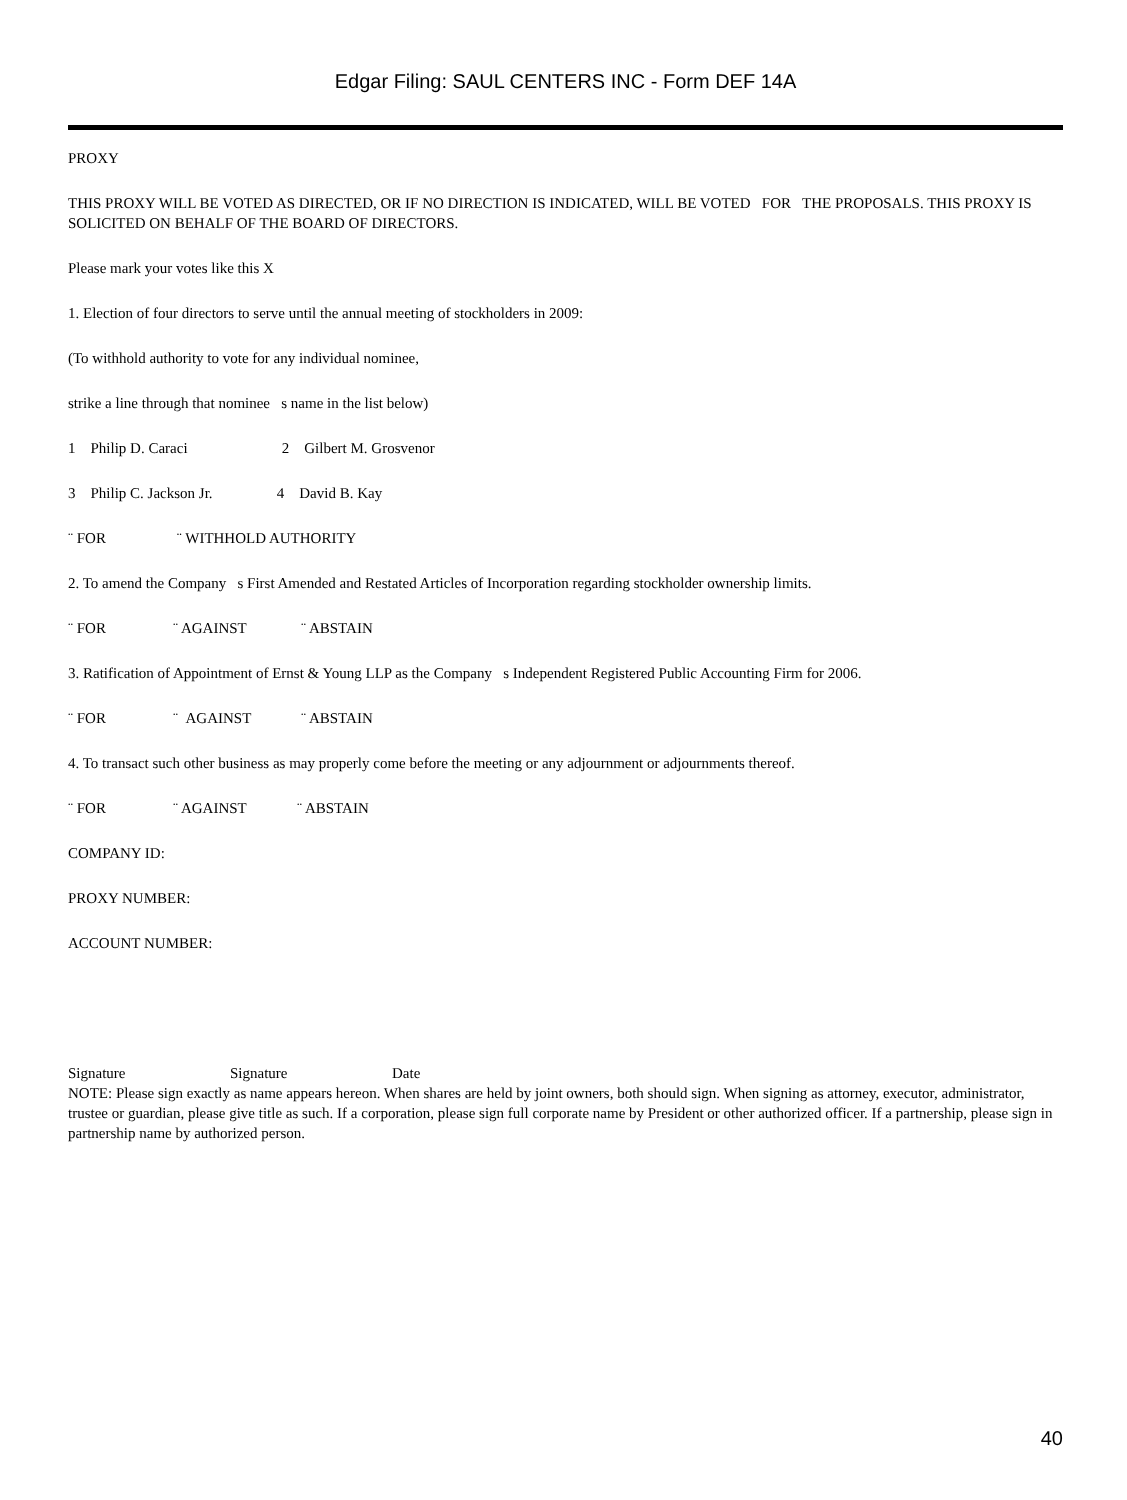Edgar Filing: SAUL CENTERS INC - Form DEF 14A
PROXY
THIS PROXY WILL BE VOTED AS DIRECTED, OR IF NO DIRECTION IS INDICATED, WILL BE VOTED FOR THE PROPOSALS. THIS PROXY IS SOLICITED ON BEHALF OF THE BOARD OF DIRECTORS.
Please mark your votes like this X
1. Election of four directors to serve until the annual meeting of stockholders in 2009:
(To withhold authority to vote for any individual nominee,
strike a line through that nominee s name in the list below)
1 Philip D. Caraci 2 Gilbert M. Grosvenor
3 Philip C. Jackson Jr. 4 David B. Kay
¨ FOR ¨ WITHHOLD AUTHORITY
2. To amend the Company s First Amended and Restated Articles of Incorporation regarding stockholder ownership limits.
¨ FOR ¨ AGAINST ¨ ABSTAIN
3. Ratification of Appointment of Ernst & Young LLP as the Company s Independent Registered Public Accounting Firm for 2006.
¨ FOR ¨ AGAINST ¨ ABSTAIN
4. To transact such other business as may properly come before the meeting or any adjournment or adjournments thereof.
¨ FOR ¨ AGAINST ¨ ABSTAIN
COMPANY ID:
PROXY NUMBER:
ACCOUNT NUMBER:
Signature Signature Date
NOTE: Please sign exactly as name appears hereon. When shares are held by joint owners, both should sign. When signing as attorney, executor, administrator, trustee or guardian, please give title as such. If a corporation, please sign full corporate name by President or other authorized officer. If a partnership, please sign in partnership name by authorized person.
40